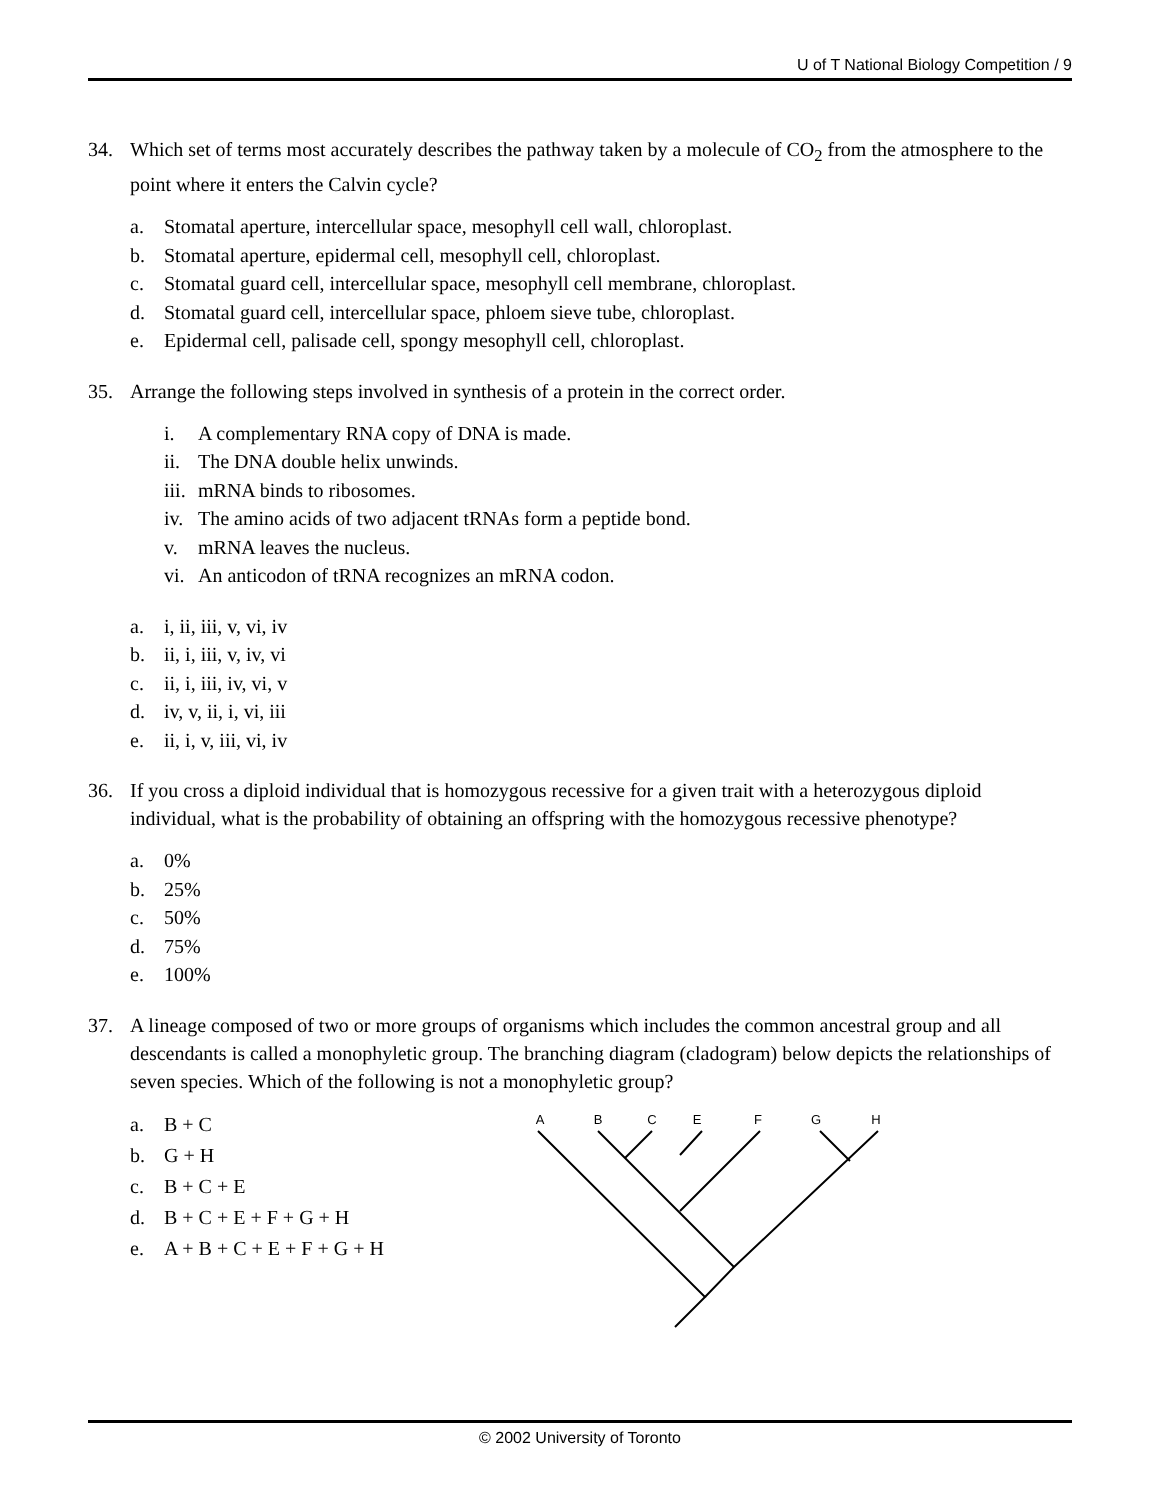U of T National Biology Competition / 9
34. Which set of terms most accurately describes the pathway taken by a molecule of CO<sub>2</sub> from the atmosphere to the point where it enters the Calvin cycle?
a. Stomatal aperture, intercellular space, mesophyll cell wall, chloroplast.
b. Stomatal aperture, epidermal cell, mesophyll cell, chloroplast.
c. Stomatal guard cell, intercellular space, mesophyll cell membrane, chloroplast.
d. Stomatal guard cell, intercellular space, phloem sieve tube, chloroplast.
e. Epidermal cell, palisade cell, spongy mesophyll cell, chloroplast.
35. Arrange the following steps involved in synthesis of a protein in the correct order.
i. A complementary RNA copy of DNA is made.
ii. The DNA double helix unwinds.
iii. mRNA binds to ribosomes.
iv. The amino acids of two adjacent tRNAs form a peptide bond.
v. mRNA leaves the nucleus.
vi. An anticodon of tRNA recognizes an mRNA codon.
a. i, ii, iii, v, vi, iv
b. ii, i, iii, v, iv, vi
c. ii, i, iii, iv, vi, v
d. iv, v, ii, i, vi, iii
e. ii, i, v, iii, vi, iv
36. If you cross a diploid individual that is homozygous recessive for a given trait with a heterozygous diploid individual, what is the probability of obtaining an offspring with the homozygous recessive phenotype?
a. 0%
b. 25%
c. 50%
d. 75%
e. 100%
37. A lineage composed of two or more groups of organisms which includes the common ancestral group and all descendants is called a monophyletic group. The branching diagram (cladogram) below depicts the relationships of seven species. Which of the following is not a monophyletic group?
a. B + C
b. G + H
c. B + C + E
d. B + C + E + F + G + H
e. A + B + C + E + F + G + H
A
B
C
E
F
G
H
© 2002 University of Toronto